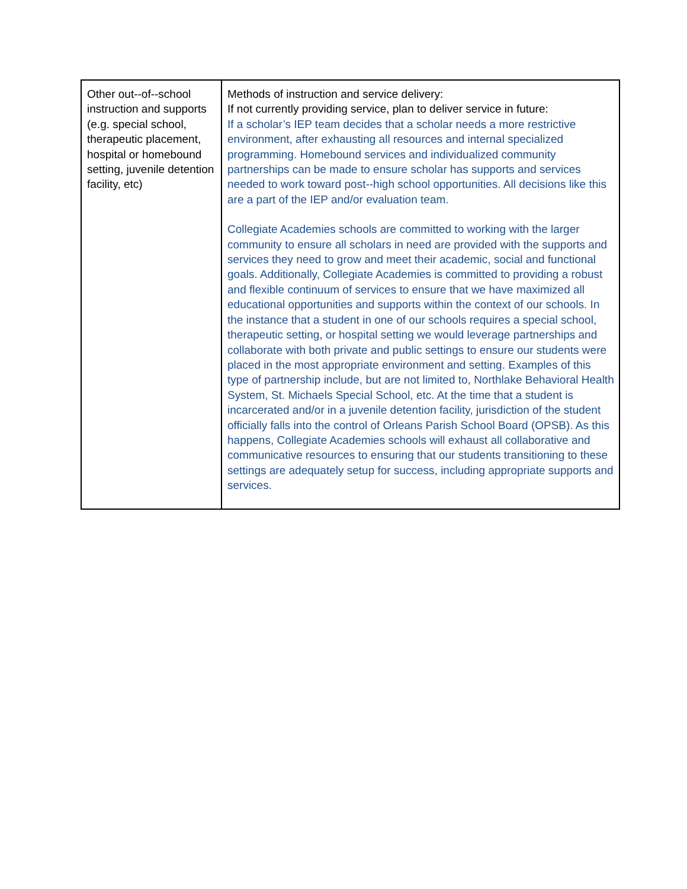| Other out--of--school instruction and supports (e.g. special school, therapeutic placement, hospital or homebound setting, juvenile detention facility, etc) | Methods of instruction and service delivery: If not currently providing service, plan to deliver service in future: If a scholar’s IEP team decides that a scholar needs a more restrictive environment, after exhausting all resources and internal specialized programming. Homebound services and individualized community partnerships can be made to ensure scholar has supports and services needed to work toward post--high school opportunities. All decisions like this are a part of the IEP and/or evaluation team. Collegiate Academies schools are committed to working with the larger community to ensure all scholars in need are provided with the supports and services they need to grow and meet their academic, social and functional goals. Additionally, Collegiate Academies is committed to providing a robust and flexible continuum of services to ensure that we have maximized all educational opportunities and supports within the context of our schools. In the instance that a student in one of our schools requires a special school, therapeutic setting, or hospital setting we would leverage partnerships and collaborate with both private and public settings to ensure our students were placed in the most appropriate environment and setting. Examples of this type of partnership include, but are not limited to, Northlake Behavioral Health System, St. Michaels Special School, etc. At the time that a student is incarcerated and/or in a juvenile detention facility, jurisdiction of the student officially falls into the control of Orleans Parish School Board (OPSB). As this happens, Collegiate Academies schools will exhaust all collaborative and communicative resources to ensuring that our students transitioning to these settings are adequately setup for success, including appropriate supports and services. |